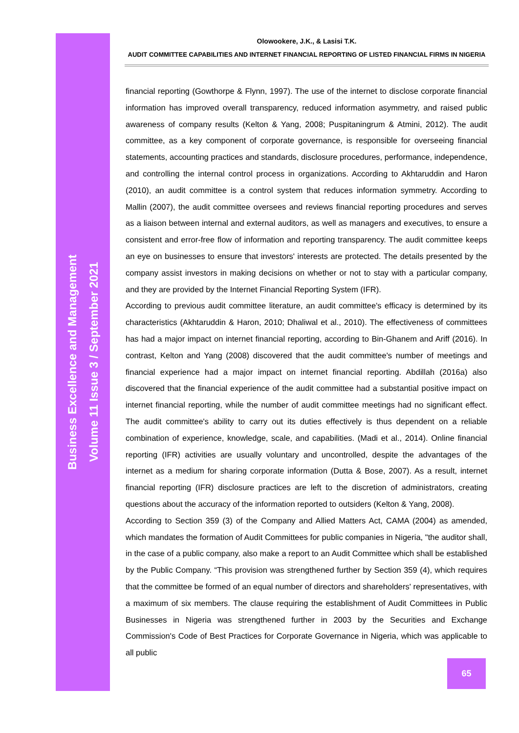Olowookere, J.K., & Lasisi T.K.
AUDIT COMMITTEE CAPABILITIES AND INTERNET FINANCIAL REPORTING OF LISTED FINANCIAL FIRMS IN NIGERIA
financial reporting (Gowthorpe & Flynn, 1997). The use of the internet to disclose corporate financial information has improved overall transparency, reduced information asymmetry, and raised public awareness of company results (Kelton & Yang, 2008; Puspitaningrum & Atmini, 2012). The audit committee, as a key component of corporate governance, is responsible for overseeing financial statements, accounting practices and standards, disclosure procedures, performance, independence, and controlling the internal control process in organizations. According to Akhtaruddin and Haron (2010), an audit committee is a control system that reduces information symmetry. According to Mallin (2007), the audit committee oversees and reviews financial reporting procedures and serves as a liaison between internal and external auditors, as well as managers and executives, to ensure a consistent and error-free flow of information and reporting transparency. The audit committee keeps an eye on businesses to ensure that investors' interests are protected. The details presented by the company assist investors in making decisions on whether or not to stay with a particular company, and they are provided by the Internet Financial Reporting System (IFR).
According to previous audit committee literature, an audit committee's efficacy is determined by its characteristics (Akhtaruddin & Haron, 2010; Dhaliwal et al., 2010). The effectiveness of committees has had a major impact on internet financial reporting, according to Bin-Ghanem and Ariff (2016). In contrast, Kelton and Yang (2008) discovered that the audit committee's number of meetings and financial experience had a major impact on internet financial reporting. Abdillah (2016a) also discovered that the financial experience of the audit committee had a substantial positive impact on internet financial reporting, while the number of audit committee meetings had no significant effect. The audit committee's ability to carry out its duties effectively is thus dependent on a reliable combination of experience, knowledge, scale, and capabilities. (Madi et al., 2014). Online financial reporting (IFR) activities are usually voluntary and uncontrolled, despite the advantages of the internet as a medium for sharing corporate information (Dutta & Bose, 2007). As a result, internet financial reporting (IFR) disclosure practices are left to the discretion of administrators, creating questions about the accuracy of the information reported to outsiders (Kelton & Yang, 2008).
According to Section 359 (3) of the Company and Allied Matters Act, CAMA (2004) as amended, which mandates the formation of Audit Committees for public companies in Nigeria, "the auditor shall, in the case of a public company, also make a report to an Audit Committee which shall be established by the Public Company. “This provision was strengthened further by Section 359 (4), which requires that the committee be formed of an equal number of directors and shareholders' representatives, with a maximum of six members. The clause requiring the establishment of Audit Committees in Public Businesses in Nigeria was strengthened further in 2003 by the Securities and Exchange Commission's Code of Best Practices for Corporate Governance in Nigeria, which was applicable to all public
Business Excellence and Management
Volume 11 Issue 3 / September 2021
65